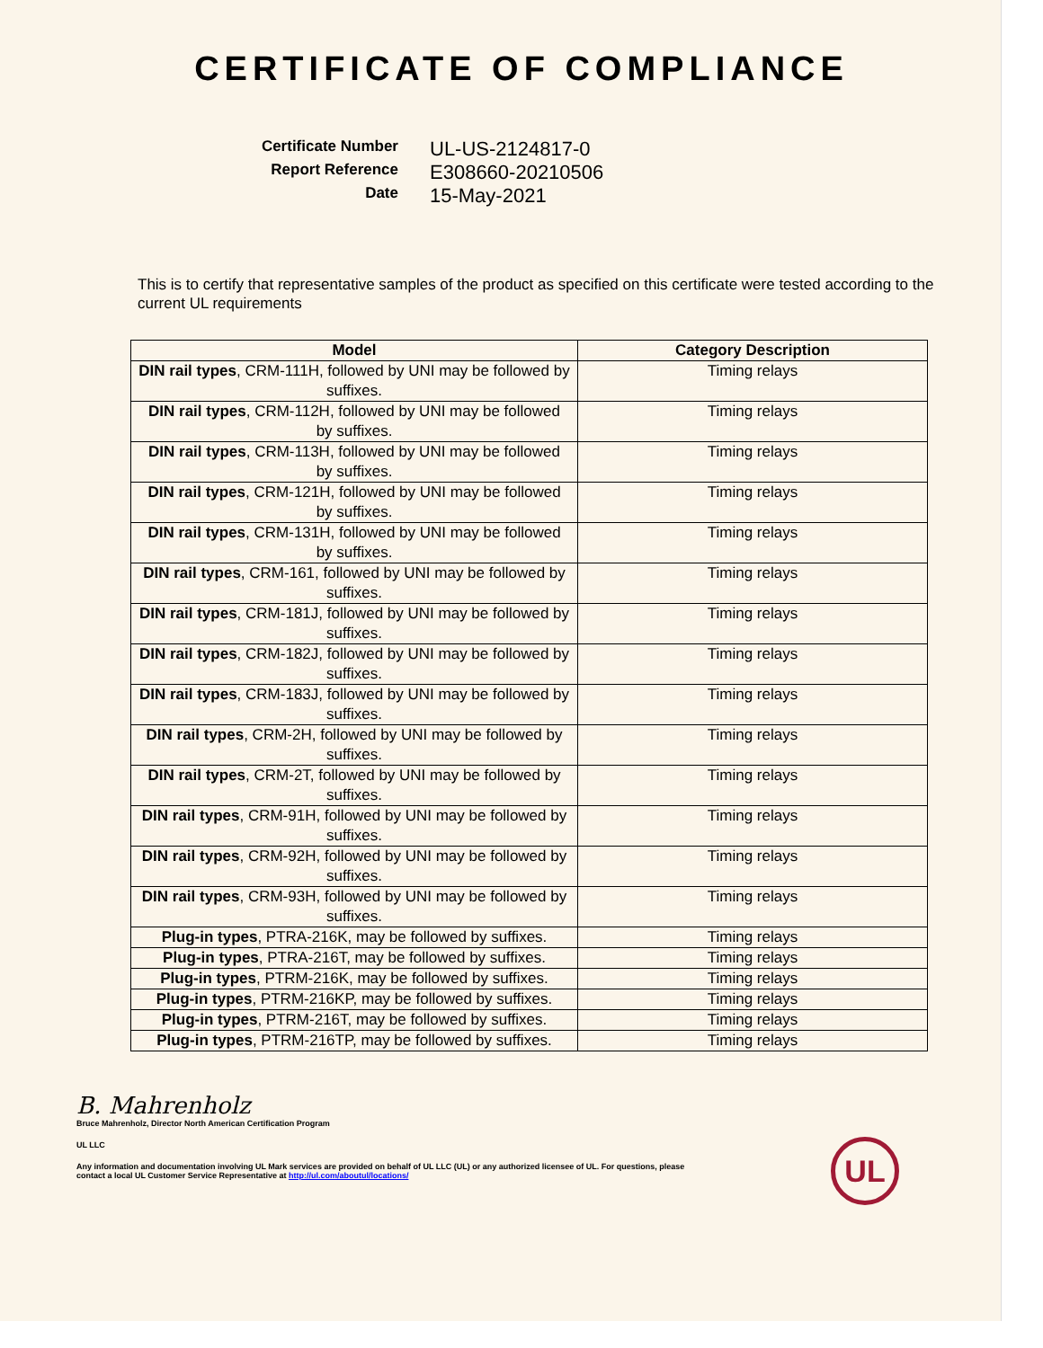CERTIFICATE OF COMPLIANCE
Certificate Number
UL-US-2124817-0
Report Reference
E308660-20210506
Date
15-May-2021
This is to certify that representative samples of the product as specified on this certificate were tested according to the current UL requirements
| Model | Category Description |
| --- | --- |
| DIN rail types , CRM-111H, followed by UNI may be followed by suffixes. | Timing relays |
| DIN rail types , CRM-112H, followed by UNI may be followed by suffixes. | Timing relays |
| DIN rail types , CRM-113H, followed by UNI may be followed by suffixes. | Timing relays |
| DIN rail types , CRM-121H, followed by UNI may be followed by suffixes. | Timing relays |
| DIN rail types , CRM-131H, followed by UNI may be followed by suffixes. | Timing relays |
| DIN rail types , CRM-161, followed by UNI may be followed by suffixes. | Timing relays |
| DIN rail types , CRM-181J, followed by UNI may be followed by suffixes. | Timing relays |
| DIN rail types , CRM-182J, followed by UNI may be followed by suffixes. | Timing relays |
| DIN rail types , CRM-183J, followed by UNI may be followed by suffixes. | Timing relays |
| DIN rail types , CRM-2H, followed by UNI may be followed by suffixes. | Timing relays |
| DIN rail types , CRM-2T, followed by UNI may be followed by suffixes. | Timing relays |
| DIN rail types , CRM-91H, followed by UNI may be followed by suffixes. | Timing relays |
| DIN rail types , CRM-92H, followed by UNI may be followed by suffixes. | Timing relays |
| DIN rail types , CRM-93H, followed by UNI may be followed by suffixes. | Timing relays |
| Plug-in types , PTRA-216K, may be followed by suffixes. | Timing relays |
| Plug-in types , PTRA-216T, may be followed by suffixes. | Timing relays |
| Plug-in types , PTRM-216K, may be followed by suffixes. | Timing relays |
| Plug-in types , PTRM-216KP, may be followed by suffixes. | Timing relays |
| Plug-in types , PTRM-216T, may be followed by suffixes. | Timing relays |
| Plug-in types , PTRM-216TP, may be followed by suffixes. | Timing relays |
B. Mahrenholz
Bruce Mahrenholz, Director North American Certification Program
UL LLC
Any information and documentation involving UL Mark services are provided on behalf of UL LLC (UL) or any authorized licensee of UL. For questions, please
contact a local UL Customer Service Representative at http://ul.com/aboutul/locations/
UL